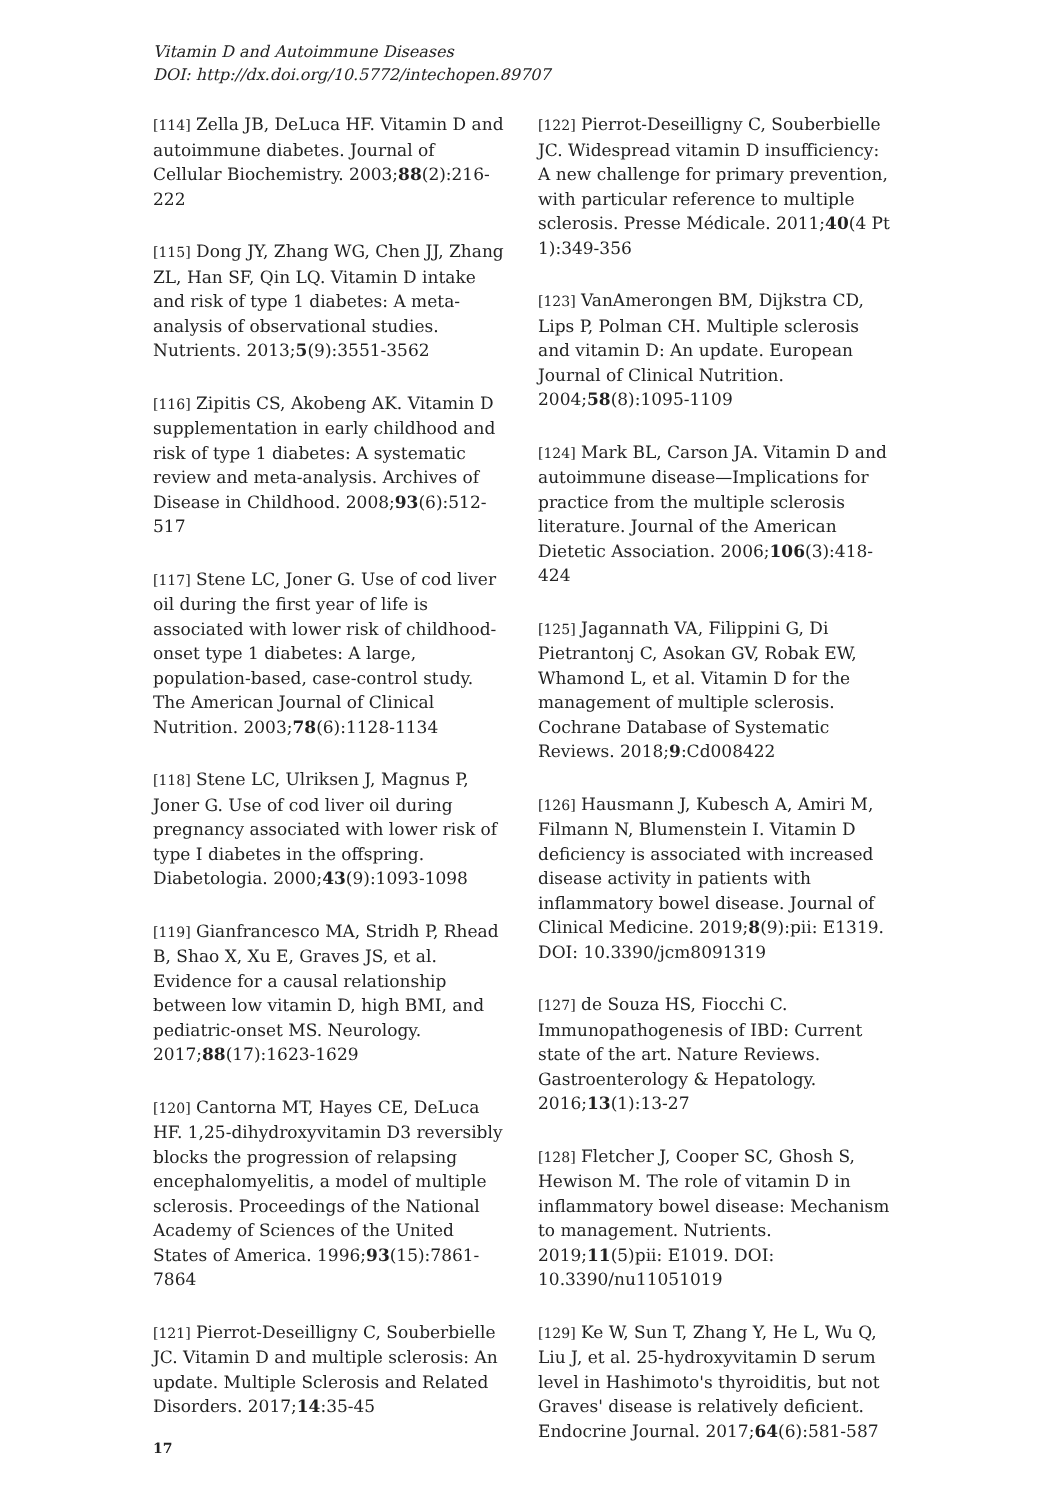Vitamin D and Autoimmune Diseases
DOI: http://dx.doi.org/10.5772/intechopen.89707
[114] Zella JB, DeLuca HF. Vitamin D and autoimmune diabetes. Journal of Cellular Biochemistry. 2003;88(2):216-222
[115] Dong JY, Zhang WG, Chen JJ, Zhang ZL, Han SF, Qin LQ. Vitamin D intake and risk of type 1 diabetes: A meta-analysis of observational studies. Nutrients. 2013;5(9):3551-3562
[116] Zipitis CS, Akobeng AK. Vitamin D supplementation in early childhood and risk of type 1 diabetes: A systematic review and meta-analysis. Archives of Disease in Childhood. 2008;93(6):512-517
[117] Stene LC, Joner G. Use of cod liver oil during the first year of life is associated with lower risk of childhood-onset type 1 diabetes: A large, population-based, case-control study. The American Journal of Clinical Nutrition. 2003;78(6):1128-1134
[118] Stene LC, Ulriksen J, Magnus P, Joner G. Use of cod liver oil during pregnancy associated with lower risk of type I diabetes in the offspring. Diabetologia. 2000;43(9):1093-1098
[119] Gianfrancesco MA, Stridh P, Rhead B, Shao X, Xu E, Graves JS, et al. Evidence for a causal relationship between low vitamin D, high BMI, and pediatric-onset MS. Neurology. 2017;88(17):1623-1629
[120] Cantorna MT, Hayes CE, DeLuca HF. 1,25-dihydroxyvitamin D3 reversibly blocks the progression of relapsing encephalomyelitis, a model of multiple sclerosis. Proceedings of the National Academy of Sciences of the United States of America. 1996;93(15):7861-7864
[121] Pierrot-Deseilligny C, Souberbielle JC. Vitamin D and multiple sclerosis: An update. Multiple Sclerosis and Related Disorders. 2017;14:35-45
[122] Pierrot-Deseilligny C, Souberbielle JC. Widespread vitamin D insufficiency: A new challenge for primary prevention, with particular reference to multiple sclerosis. Presse Médicale. 2011;40(4 Pt 1):349-356
[123] VanAmerongen BM, Dijkstra CD, Lips P, Polman CH. Multiple sclerosis and vitamin D: An update. European Journal of Clinical Nutrition. 2004;58(8):1095-1109
[124] Mark BL, Carson JA. Vitamin D and autoimmune disease—Implications for practice from the multiple sclerosis literature. Journal of the American Dietetic Association. 2006;106(3):418-424
[125] Jagannath VA, Filippini G, Di Pietrantonj C, Asokan GV, Robak EW, Whamond L, et al. Vitamin D for the management of multiple sclerosis. Cochrane Database of Systematic Reviews. 2018;9:Cd008422
[126] Hausmann J, Kubesch A, Amiri M, Filmann N, Blumenstein I. Vitamin D deficiency is associated with increased disease activity in patients with inflammatory bowel disease. Journal of Clinical Medicine. 2019;8(9):pii: E1319. DOI: 10.3390/jcm8091319
[127] de Souza HS, Fiocchi C. Immunopathogenesis of IBD: Current state of the art. Nature Reviews. Gastroenterology & Hepatology. 2016;13(1):13-27
[128] Fletcher J, Cooper SC, Ghosh S, Hewison M. The role of vitamin D in inflammatory bowel disease: Mechanism to management. Nutrients. 2019;11(5)pii: E1019. DOI: 10.3390/nu11051019
[129] Ke W, Sun T, Zhang Y, He L, Wu Q, Liu J, et al. 25-hydroxyvitamin D serum level in Hashimoto's thyroiditis, but not Graves' disease is relatively deficient. Endocrine Journal. 2017;64(6):581-587
17